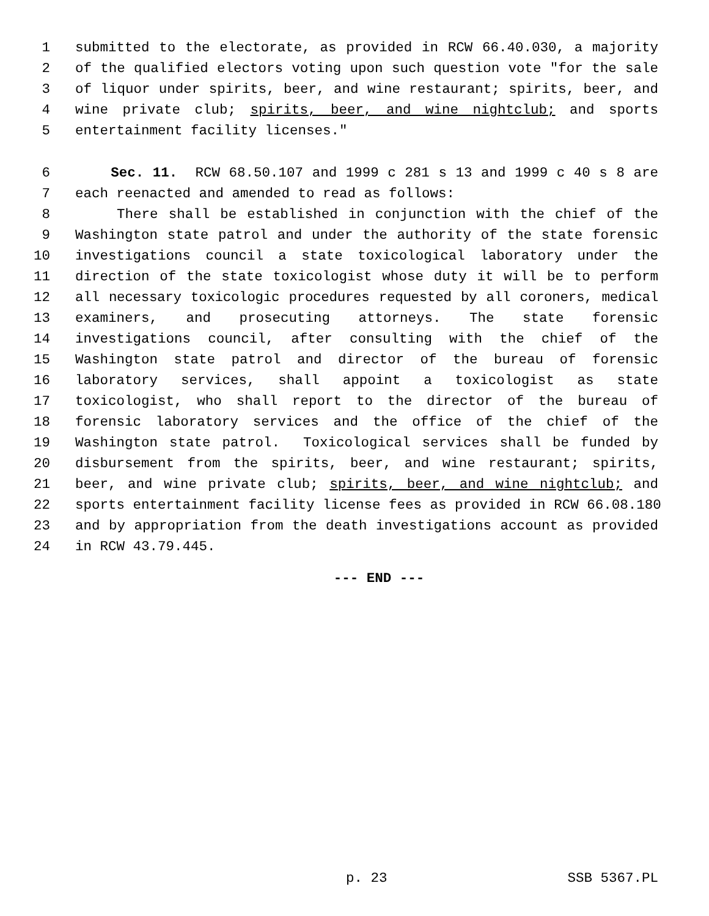1 submitted to the electorate, as provided in RCW 66.40.030, a majority
2 of the qualified electors voting upon such question vote "for the sale
3 of liquor under spirits, beer, and wine restaurant; spirits, beer, and
4 wine private club; spirits, beer, and wine nightclub; and sports
5 entertainment facility licenses."
6 Sec. 11. RCW 68.50.107 and 1999 c 281 s 13 and 1999 c 40 s 8 are
7 each reenacted and amended to read as follows:
8 There shall be established in conjunction with the chief of the
9 Washington state patrol and under the authority of the state forensic
10 investigations council a state toxicological laboratory under the
11 direction of the state toxicologist whose duty it will be to perform
12 all necessary toxicologic procedures requested by all coroners, medical
13 examiners, and prosecuting attorneys. The state forensic
14 investigations council, after consulting with the chief of the
15 Washington state patrol and director of the bureau of forensic
16 laboratory services, shall appoint a toxicologist as state
17 toxicologist, who shall report to the director of the bureau of
18 forensic laboratory services and the office of the chief of the
19 Washington state patrol. Toxicological services shall be funded by
20 disbursement from the spirits, beer, and wine restaurant; spirits,
21 beer, and wine private club; spirits, beer, and wine nightclub; and
22 sports entertainment facility license fees as provided in RCW 66.08.180
23 and by appropriation from the death investigations account as provided
24 in RCW 43.79.445.
--- END ---
p. 23 SSB 5367.PL